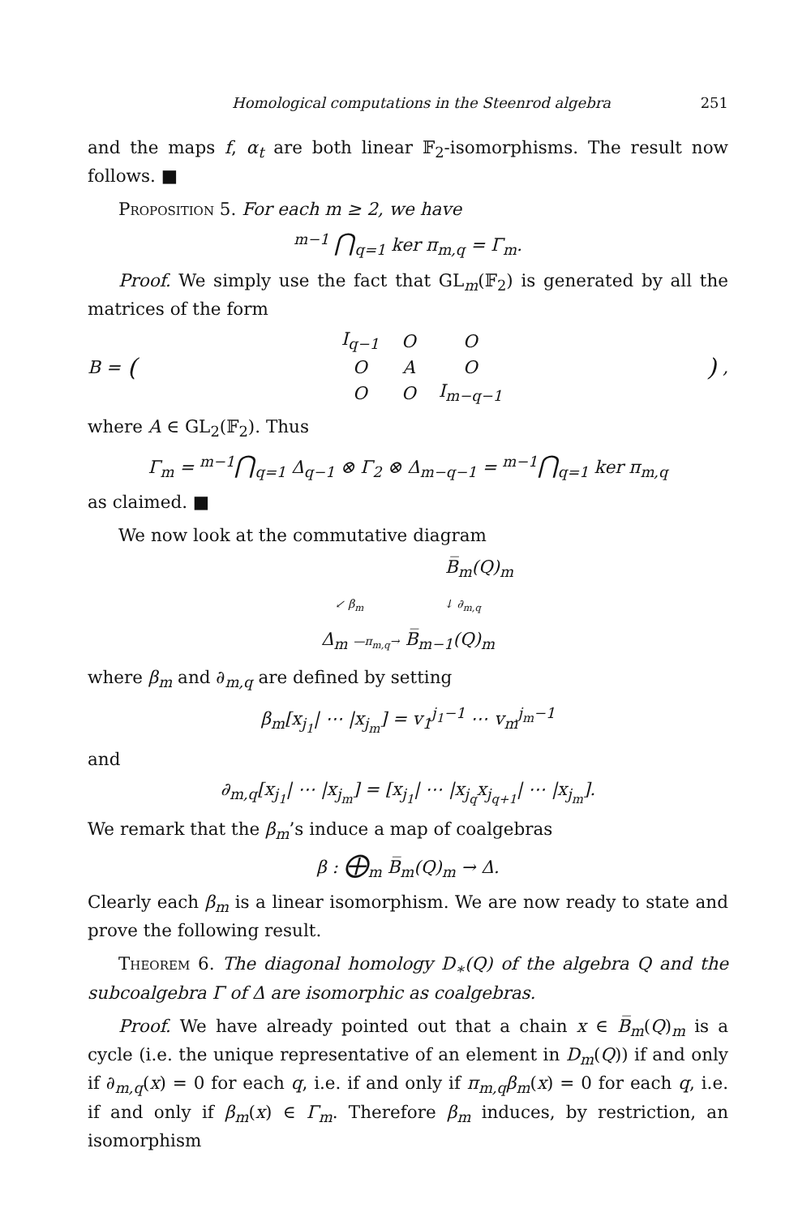Homological computations in the Steenrod algebra 251
and the maps f, α<sub>t</sub> are both linear 𝔽<sub>2</sub>-isomorphisms. The result now follows. ■
Proposition 5. For each m ≥ 2, we have
<sup>m−1</sup> ⋂<sub>q=1</sub> ker π<sub>m,q</sub> = Γ<sub>m</sub>.
Proof. We simply use the fact that GL<sub>m</sub>(𝔽<sub>2</sub>) is generated by all the matrices of the form
B = (
| I<sub>q−1</sub> | O | O |
| O | A | O |
| O | O | I<sub>m−q−1</sub> |
),
where A ∈ GL<sub>2</sub>(𝔽<sub>2</sub>). Thus
Γ<sub>m</sub> = <sup>m−1</sup>⋂<sub>q=1</sub> Δ<sub>q−1</sub> ⊗ Γ<sub>2</sub> ⊗ Δ<sub>m−q−1</sub> = <sup>m−1</sup>⋂<sub>q=1</sub> ker π<sub>m,q</sub>
as claimed. ■
We now look at the commutative diagram
B̅<sub>m</sub>(Q)<sub>m</sub>
↙ β<sub>m</sub> ↓ ∂<sub>m,q</sub>
Δ<sub>m</sub> —π<sub>m,q</sub>→ B̅<sub>m−1</sub>(Q)<sub>m</sub>
where β<sub>m</sub> and ∂<sub>m,q</sub> are defined by setting
β<sub>m</sub>[x<sub>j<sub>1</sub></sub>| ⋯ |x<sub>j<sub>m</sub></sub>] = v<sub>1</sub><sup>j<sub>1</sub>−1</sup> ⋯ v<sub>m</sub><sup>j<sub>m</sub>−1</sup>
and
∂<sub>m,q</sub>[x<sub>j<sub>1</sub></sub>| ⋯ |x<sub>j<sub>m</sub></sub>] = [x<sub>j<sub>1</sub></sub>| ⋯ |x<sub>j<sub>q</sub></sub>x<sub>j<sub>q+1</sub></sub>| ⋯ |x<sub>j<sub>m</sub></sub>].
We remark that the β<sub>m</sub>’s induce a map of coalgebras
β : ⨁<sub>m</sub> B̅<sub>m</sub>(Q)<sub>m</sub> → Δ.
Clearly each β<sub>m</sub> is a linear isomorphism. We are now ready to state and prove the following result.
Theorem 6. The diagonal homology D<sub>∗</sub>(Q) of the algebra Q and the subcoalgebra Γ of Δ are isomorphic as coalgebras.
Proof. We have already pointed out that a chain x ∈ B̅<sub>m</sub>(Q)<sub>m</sub> is a cycle (i.e. the unique representative of an element in D<sub>m</sub>(Q)) if and only if ∂<sub>m,q</sub>(x) = 0 for each q, i.e. if and only if π<sub>m,q</sub>β<sub>m</sub>(x) = 0 for each q, i.e. if and only if β<sub>m</sub>(x) ∈ Γ<sub>m</sub>. Therefore β<sub>m</sub> induces, by restriction, an isomorphism